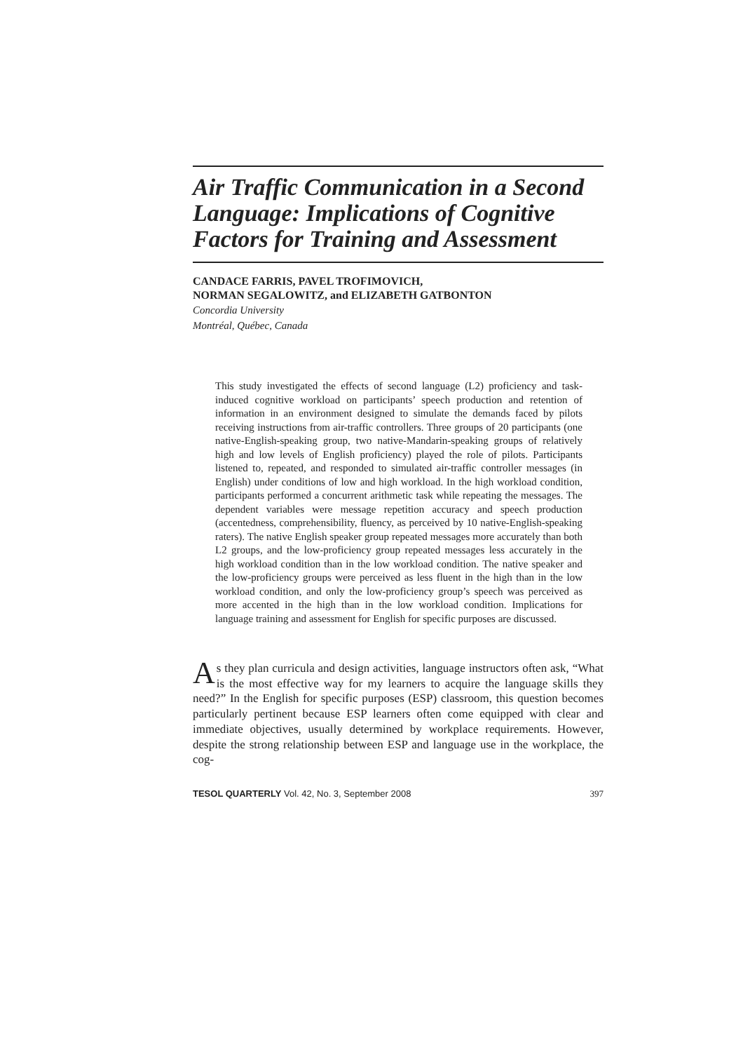Air Traffic Communication in a Second Language: Implications of Cognitive Factors for Training and Assessment
CANDACE FARRIS, PAVEL TROFIMOVICH,
NORMAN SEGALOWITZ, and ELIZABETH GATBONTON
Concordia University
Montréal, Québec, Canada
This study investigated the effects of second language (L2) proficiency and task-induced cognitive workload on participants’ speech production and retention of information in an environment designed to simulate the demands faced by pilots receiving instructions from air-traffic controllers. Three groups of 20 participants (one native-English-speaking group, two native-Mandarin-speaking groups of relatively high and low levels of English proficiency) played the role of pilots. Participants listened to, repeated, and responded to simulated air-traffic controller messages (in English) under conditions of low and high workload. In the high workload condition, participants performed a concurrent arithmetic task while repeating the messages. The dependent variables were message repetition accuracy and speech production (accentedness, comprehensibility, fluency, as perceived by 10 native-English-speaking raters). The native English speaker group repeated messages more accurately than both L2 groups, and the low-proficiency group repeated messages less accurately in the high workload condition than in the low workload condition. The native speaker and the low-proficiency groups were perceived as less fluent in the high than in the low workload condition, and only the low-proficiency group’s speech was perceived as more accented in the high than in the low workload condition. Implications for language training and assessment for English for specific purposes are discussed.
As they plan curricula and design activities, language instructors often ask, “What is the most effective way for my learners to acquire the language skills they need?” In the English for specific purposes (ESP) classroom, this question becomes particularly pertinent because ESP learners often come equipped with clear and immediate objectives, usually determined by workplace requirements. However, despite the strong relationship between ESP and language use in the workplace, the cog-
TESOL QUARTERLY Vol. 42, No. 3, September 2008 397